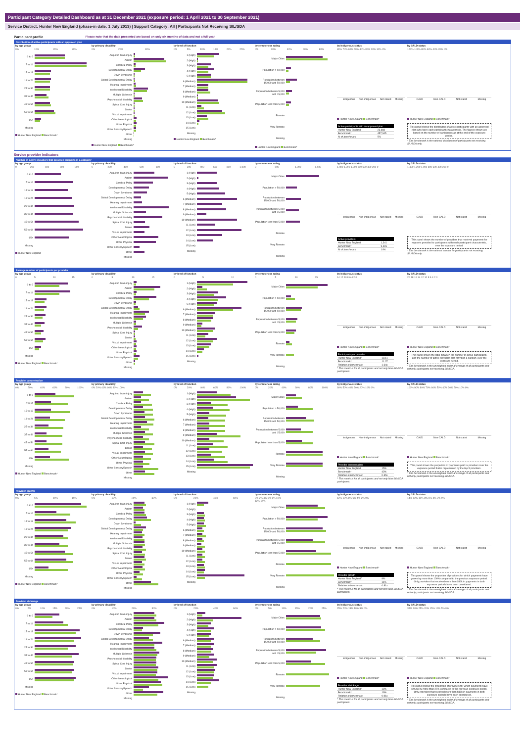Participant Category Detailed Dashboard as at 31 December 2021 (exposure period: 1 April 2021 to 30 September 2021)
Service District: Hunter New England (phase-in date: 1 July 2013) | Support Category: All | Participants Not Receiving SIL/SDA
Participant profile Please note that the data presented are based on only six months of data and not a full year.
Distribution of active participants with an approved plan
by age group
0% 10% 20% 30%
0 to 6
7 to 14
15 to 18
19 to 24
25 to 34
35 to 44
45 to 54
55 to 64
65+
Missing
Hunter New England Benchmark*
by primary disability
0% 20% 40%
Acquired brain injury
Autism
Cerebral Palsy
Developmental Delay
Down Syndrome
Global Developmental Delay
Hearing Impairment
Intellectual Disability
Multiple Sclerosis
Psychosocial disability
Spinal Cord Injury
Stroke
Visual Impairment
Other Neurological
Other Physical
Other Sensory/Speech
Other
Missing
Hunter New England Benchmark*
by level of function
0% 5% 10% 15% 20% 25%
1 (High)
2 (High)
3 (High)
4 (High)
5 (High)
6 (Medium)
7 (Medium)
8 (Medium)
9 (Medium)
10 (Medium)
11 (Low)
12 (Low)
13 (Low)
14 (Low)
15 (Low)
Missing
Hunter New England Benchmark*
by remoteness rating
0% 20% 40% 60% 80%
Major Cities
Population > 50,000
Population between 15,000 and 50,000
Population between 5,000 and 15,000
Population less than 5,000
Remote
Very Remote
Missing
Hunter New England Benchmark*
by Indigenous status
80% 70% 60% 50% 40% 30% 20% 10% 0%
Indigenous Non-indigenous Not stated Missing
Hunter New England Benchmark*
| Active participants with an approved plan | |
| --- | --- |
| Hunter New England | 23,868 |
| Benchmark* | 457,345 |
| % of benchmark | 5% |
by CALD status
120% 100% 80% 60% 40% 20% 0%
CALD Non-CALD Not stated Missing
Hunter New England Benchmark*
This panel shows the distribution of active participants with an approved plan who have each participant characteristic. The figures shown are based on the number of participants as at the end of the exposure period.
* The benchmark is the national distribution of participants not receiving SIL/SDA only.
Service provider indicators
Number of active providers that provided supports in a category
by age group
0 200 400 600 800
0 to 6
7 to 14
15 to 18
19 to 24
25 to 34
35 to 44
45 to 54
55 to 64
65+
Missing
Hunter New England
by primary disability
0 200 400 600 800
Acquired brain injury
Autism
Cerebral Palsy
Developmental Delay
Down Syndrome
Global Developmental Delay
Hearing Impairment
Intellectual Disability
Multiple Sclerosis
Psychosocial disability
Spinal Cord Injury
Stroke
Visual Impairment
Other Neurological
Other Physical
Other Sensory/Speech
Other
Missing
by level of function
0 200 400 600 800 1,000
1 (High)
2 (High)
3 (High)
4 (High)
5 (High)
6 (Medium)
7 (Medium)
8 (Medium)
9 (Medium)
10 (Medium)
11 (Low)
12 (Low)
13 (Low)
14 (Low)
15 (Low)
Missing
by remoteness rating
0 500 1,000 1,500
Major Cities
Population > 50,000
Population between 15,000 and 50,000
Population between 5,000 and 15,000
Population less than 5,000
Remote
Very Remote
Missing
by Indigenous status
1,400 1,200 1,000 800 600 400 200 0
Indigenous Non-indigenous Not stated Missing
| Active providers | |
| --- | --- |
| Hunter New England | 1,341 |
| Benchmark* | 9,615 |
| % of benchmark | 14% |
by CALD status
1,400 1,200 1,000 800 600 400 200 0
CALD Non-CALD Not stated Missing
This panel shows the number of providers that received payments for supports provided to participants with each participant characteristic, over the exposure period.
* The benchmark is the national number for participants not receiving SIL/SDA only.
Average number of participants per provider
by age group
0 5 10 15
0 to 6
7 to 14
15 to 18
19 to 24
25 to 34
35 to 44
45 to 54
55 to 64
65+
Missing
Hunter New England Benchmark*
by primary disability
0 5 10 15
Acquired brain injury
Autism
Cerebral Palsy
Developmental Delay
Down Syndrome
Global Developmental Delay
Hearing Impairment
Intellectual Disability
Multiple Sclerosis
Psychosocial disability
Spinal Cord Injury
Stroke
Visual Impairment
Other Neurological
Other Physical
Other Sensory/Speech
Other
Missing
by level of function
0 5 10
1 (High)
2 (High)
3 (High)
4 (High)
5 (High)
6 (Medium)
7 (Medium)
8 (Medium)
9 (Medium)
10 (Medium)
11 (Low)
12 (Low)
13 (Low)
14 (Low)
15 (Low)
Missing
by remoteness rating
0 5 10 15
Major Cities
Population > 50,000
Population between 15,000 and 50,000
Population between 5,000 and 15,000
Population less than 5,000
Remote
Very Remote
Missing
by Indigenous status
14 12 10 8 6 4 2 0
Indigenous Non-indigenous Not stated Missing
Hunter New England Benchmark*
| Participants per provider | |
| --- | --- |
| Hunter New England^ | 18.11 |
| Benchmark^ | 11.07 |
| Relative to benchmark | 1.64x |
^ This metric is for all participants and not only Non-SIL/SDA participants.
by CALD status
20 18 16 14 12 10 8 6 4 2 0
CALD Non-CALD Not stated Missing
Hunter New England Benchmark*
This panel shows the ratio between the number of active participants, and the number of active providers that provided a support, over the exposure period.
* The benchmark is the unweighted national average of all participants and not only participants not receiving SIL/SDA.
Provider concentration
by age group
0% 20% 40% 60% 80% 100%
0 to 6
7 to 14
15 to 18
19 to 24
25 to 34
35 to 44
45 to 54
55 to 64
65+
Missing
Hunter New England Benchmark*
by primary disability
0% 20% 40% 60% 80% 100%
Acquired brain injury
Autism
Cerebral Palsy
Developmental Delay
Down Syndrome
Global Developmental Delay
Hearing Impairment
Intellectual Disability
Multiple Sclerosis
Psychosocial disability
Spinal Cord Injury
Stroke
Visual Impairment
Other Neurological
Other Physical
Other Sensory/Speech
Other
Missing
by level of function
0% 20% 40% 60% 80% 100%
1 (High)
2 (High)
3 (High)
4 (High)
5 (High)
6 (Medium)
7 (Medium)
8 (Medium)
9 (Medium)
10 (Medium)
11 (Low)
12 (Low)
13 (Low)
14 (Low)
15 (Low)
Missing
by remoteness rating
0% 20% 40% 60% 80% 100%
Major Cities
Population > 50,000
Population between 15,000 and 50,000
Population between 5,000 and 15,000
Population less than 5,000
Remote
Very Remote
Missing
by Indigenous status
60% 50% 40% 30% 20% 10% 0%
Indigenous Non-indigenous Not stated Missing
Hunter New England Benchmark*
| Provider concentration | |
| --- | --- |
| Hunter New England | 15% |
| Benchmark* | 43% |
| Relative to benchmark | 0.35x |
^ This metric is for all participants and not only Non-SIL/SDA participants.
by CALD status
100% 90% 80% 70% 60% 50% 40% 30% 20% 10% 0%
CALD Non-CALD Not stated Missing
Hunter New England Benchmark*
This panel shows the proportion of payments paid to providers over the exposure period that is represented by the top 5 providers.
* The benchmark is the unweighted national average of all participants and not only participants not receiving SIL/SDA.
Provider growth
by age group
0% 5% 10% 15%
0 to 6
7 to 14
15 to 18
19 to 24
25 to 34
35 to 44
45 to 54
55 to 64
65+
Missing
Hunter New England Benchmark*
by primary disability
0% 10% 20% 30%
Acquired brain injury
Autism
Cerebral Palsy
Developmental Delay
Down Syndrome
Global Developmental Delay
Hearing Impairment
Intellectual Disability
Multiple Sclerosis
Psychosocial disability
Spinal Cord Injury
Stroke
Visual Impairment
Other Neurological
Other Physical
Other Sensory/Speech
Other
Missing
by level of function
0% 20% 40% 60%
1 (High)
2 (High)
3 (High)
4 (High)
5 (High)
6 (Medium)
7 (Medium)
8 (Medium)
9 (Medium)
10 (Medium)
11 (Low)
12 (Low)
13 (Low)
14 (Low)
15 (Low)
Missing
by remoteness rating
0% 2% 4% 6% 8% 10% 12% 14%
Major Cities
Population > 50,000
Population between 15,000 and 50,000
Population between 5,000 and 15,000
Population less than 5,000
Remote
Very Remote
Missing
by Indigenous status
12% 10% 8% 6% 4% 2% 0%
Indigenous Non-indigenous Not stated Missing
Hunter New England Benchmark*
| Provider growth | |
| --- | --- |
| Hunter New England^ | 9% |
| Benchmark^ | 11% |
| Relative to benchmark | 0.81x |
^ This metric is for all participants and not only Non-SIL/SDA participants.
by CALD status
14% 12% 10% 8% 6% 4% 2% 0%
CALD Non-CALD Not stated Missing
Hunter New England Benchmark*
This panel shows the proportion of providers for which payments have grown by more than 100% compared to the previous exposure period. Only providers that received more than $10k in payments in both exposure periods have been considered.
* The benchmark is the unweighted national average of all participants and not only participants not receiving SIL/SDA.
Provider shrinkage
by age group
0% 5% 10% 15% 20% 25%
0 to 6
7 to 14
15 to 18
19 to 24
25 to 34
35 to 44
45 to 54
55 to 64
65+
Missing
Hunter New England Benchmark*
by primary disability
0% 10% 20% 30%
Acquired brain injury
Autism
Cerebral Palsy
Developmental Delay
Down Syndrome
Global Developmental Delay
Hearing Impairment
Intellectual Disability
Multiple Sclerosis
Psychosocial disability
Spinal Cord Injury
Stroke
Visual Impairment
Other Neurological
Other Physical
Other Sensory/Speech
Other
Missing
by level of function
0% 20% 40% 60%
1 (High)
2 (High)
3 (High)
4 (High)
5 (High)
6 (Medium)
7 (Medium)
8 (Medium)
9 (Medium)
10 (Medium)
11 (Low)
12 (Low)
13 (Low)
14 (Low)
15 (Low)
Missing
by remoteness rating
0% 5% 10% 15% 20% 25%
Major Cities
Population > 50,000
Population between 15,000 and 50,000
Population between 5,000 and 15,000
Population less than 5,000
Remote
Very Remote
Missing
by Indigenous status
25% 20% 15% 10% 5% 0%
Indigenous Non-indigenous Not stated Missing
Hunter New England Benchmark*
| Provider shrinkage | |
| --- | --- |
| Hunter New England^ | 18% |
| Benchmark^ | 19% |
| Relative to benchmark | 0.91x |
^ This metric is for all participants and not only Non-SIL/SDA participants.
by CALD status
35% 30% 25% 20% 15% 10% 5% 0%
CALD Non-CALD Not stated Missing
Hunter New England Benchmark*
This panel shows the proportion of providers for which payments have shrunk by more than 25% compared to the previous exposure period. Only providers that received more than $10k in payments in both exposure periods have been considered.
* The benchmark is the unweighted national average of all participants and not only participants not receiving SIL/SDA.